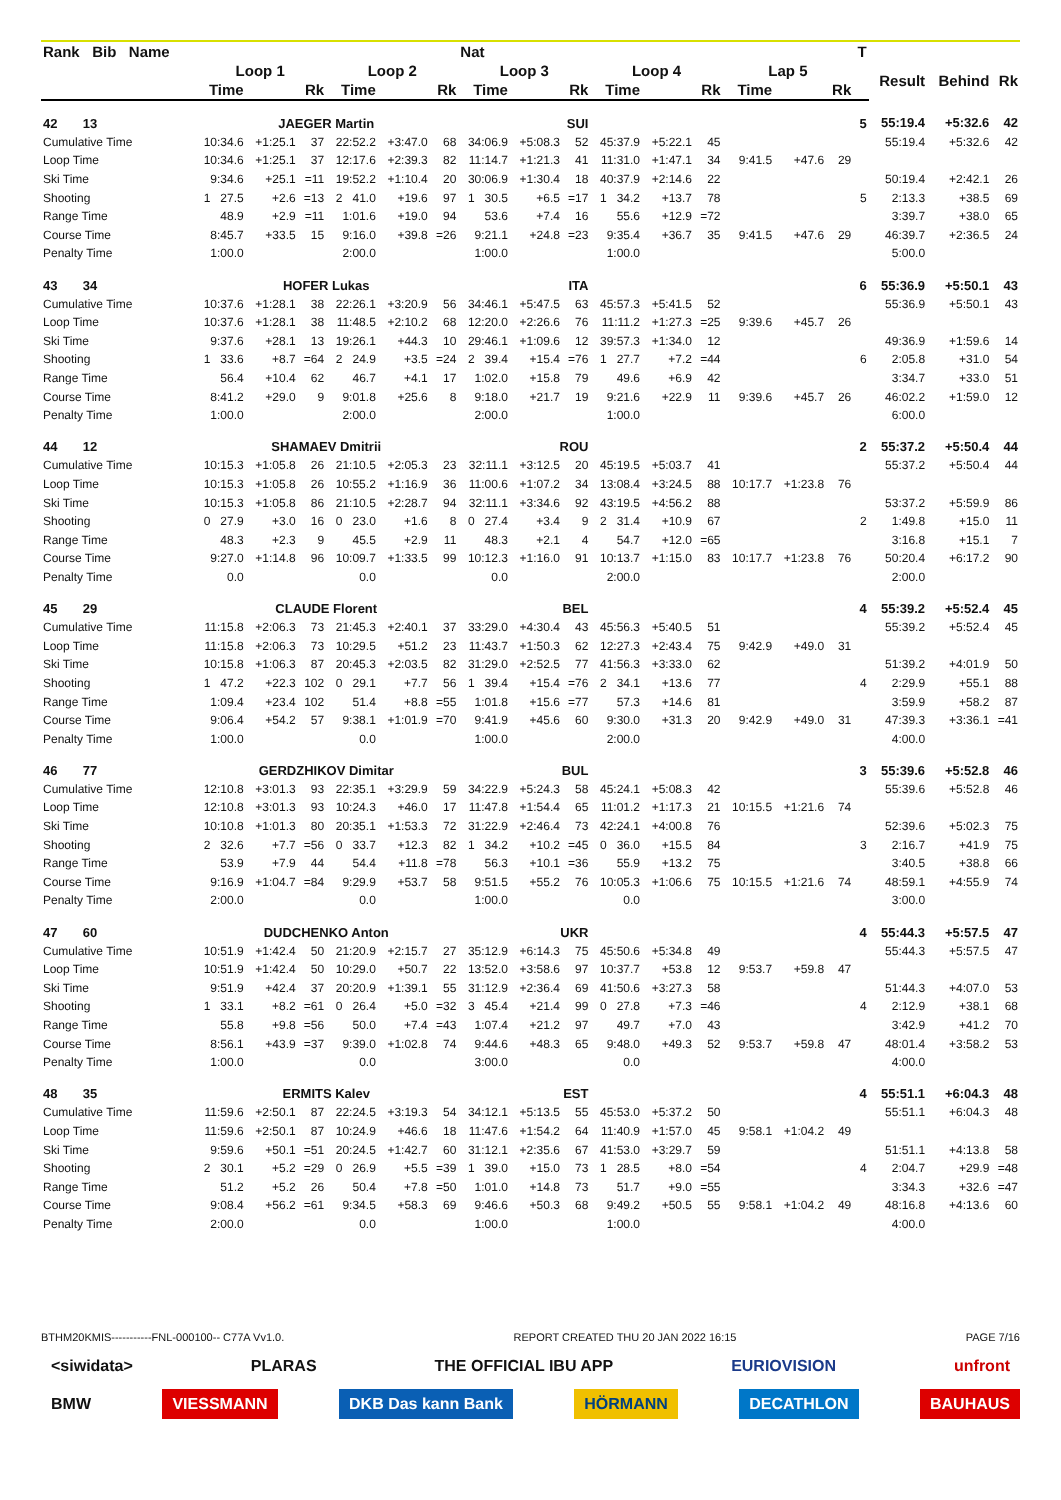| Rank Bib Name | | | | | | | Nat | | | | | | | | | T | | | |
| --- | --- | --- | --- | --- | --- | --- | --- | --- | --- | --- | --- | --- | --- | --- | --- | --- | --- | --- | --- |
| | Loop 1 | | | Loop 2 | | | Loop 3 | | | Loop 4 | | | Lap 5 | | | | Result | Behind | Rk |
| | Time | | Rk | Time | | Rk | Time | | Rk | Time | | Rk | Time | | Rk | | | | |
| 42 13 | JAEGER Martin | | | | | | SUI | | | | | | | | | 5 | 55:19.4 | +5:32.6 | 42 |
| Cumulative Time | 10:34.6 | +1:25.1 | 37 | 22:52.2 | +3:47.0 | 68 | 34:06.9 | +5:08.3 | 52 | 45:37.9 | +5:22.1 | 45 | | | | | 55:19.4 | +5:32.6 | 42 |
| Loop Time | 10:34.6 | +1:25.1 | 37 | 12:17.6 | +2:39.3 | 82 | 11:14.7 | +1:21.3 | 41 | 11:31.0 | +1:47.1 | 34 | 9:41.5 | +47.6 | 29 | | | | |
| Ski Time | 9:34.6 | +25.1 | =11 | 19:52.2 | +1:10.4 | 20 | 30:06.9 | +1:30.4 | 18 | 40:37.9 | +2:14.6 | 22 | | | | | 50:19.4 | +2:42.1 | 26 |
| Shooting | 1 27.5 | +2.6 | =13 | 2 41.0 | +19.6 | 97 | 1 30.5 | +6.5 | =17 | 1 34.2 | +13.7 | 78 | | | | 5 | 2:13.3 | +38.5 | 69 |
| Range Time | 48.9 | +2.9 | =11 | 1:01.6 | +19.0 | 94 | 53.6 | +7.4 | 16 | 55.6 | +12.9 | =72 | | | | | 3:39.7 | +38.0 | 65 |
| Course Time | 8:45.7 | +33.5 | 15 | 9:16.0 | +39.8 | =26 | 9:21.1 | +24.8 | =23 | 9:35.4 | +36.7 | 35 | 9:41.5 | +47.6 | 29 | | 46:39.7 | +2:36.5 | 24 |
| Penalty Time | 1:00.0 | | | 2:00.0 | | | 1:00.0 | | | 1:00.0 | | | | | | | 5:00.0 | | |
| 43 34 | HOFER Lukas | | | | | | ITA | | | | | | | | | 6 | 55:36.9 | +5:50.1 | 43 |
| Cumulative Time | 10:37.6 | +1:28.1 | 38 | 22:26.1 | +3:20.9 | 56 | 34:46.1 | +5:47.5 | 63 | 45:57.3 | +5:41.5 | 52 | | | | | 55:36.9 | +5:50.1 | 43 |
| Loop Time | 10:37.6 | +1:28.1 | 38 | 11:48.5 | +2:10.2 | 68 | 12:20.0 | +2:26.6 | 76 | 11:11.2 | +1:27.3 | =25 | 9:39.6 | +45.7 | 26 | | | | |
| Ski Time | 9:37.6 | +28.1 | 13 | 19:26.1 | +44.3 | 10 | 29:46.1 | +1:09.6 | 12 | 39:57.3 | +1:34.0 | 12 | | | | | 49:36.9 | +1:59.6 | 14 |
| Shooting | 1 33.6 | +8.7 | =64 | 2 24.9 | +3.5 | =24 | 2 39.4 | +15.4 | =76 | 1 27.7 | +7.2 | =44 | | | | 6 | 2:05.8 | +31.0 | 54 |
| Range Time | 56.4 | +10.4 | 62 | 46.7 | +4.1 | 17 | 1:02.0 | +15.8 | 79 | 49.6 | +6.9 | 42 | | | | | 3:34.7 | +33.0 | 51 |
| Course Time | 8:41.2 | +29.0 | 9 | 9:01.8 | +25.6 | 8 | 9:18.0 | +21.7 | 19 | 9:21.6 | +22.9 | 11 | 9:39.6 | +45.7 | 26 | | 46:02.2 | +1:59.0 | 12 |
| Penalty Time | 1:00.0 | | | 2:00.0 | | | 2:00.0 | | | 1:00.0 | | | | | | | 6:00.0 | | |
| 44 12 | SHAMAEV Dmitrii | | | | | | ROU | | | | | | | | | 2 | 55:37.2 | +5:50.4 | 44 |
| Cumulative Time | 10:15.3 | +1:05.8 | 26 | 21:10.5 | +2:05.3 | 23 | 32:11.1 | +3:12.5 | 20 | 45:19.5 | +5:03.7 | 41 | | | | | 55:37.2 | +5:50.4 | 44 |
| Loop Time | 10:15.3 | +1:05.8 | 26 | 10:55.2 | +1:16.9 | 36 | 11:00.6 | +1:07.2 | 34 | 13:08.4 | +3:24.5 | 88 | 10:17.7 | +1:23.8 | 76 | | | | |
| Ski Time | 10:15.3 | +1:05.8 | 86 | 21:10.5 | +2:28.7 | 94 | 32:11.1 | +3:34.6 | 92 | 43:19.5 | +4:56.2 | 88 | | | | | 53:37.2 | +5:59.9 | 86 |
| Shooting | 0 27.9 | +3.0 | 16 | 0 23.0 | +1.6 | 8 | 0 27.4 | +3.4 | 9 | 2 31.4 | +10.9 | 67 | | | | 2 | 1:49.8 | +15.0 | 11 |
| Range Time | 48.3 | +2.3 | 9 | 45.5 | +2.9 | 11 | 48.3 | +2.1 | 4 | 54.7 | +12.0 | =65 | | | | | 3:16.8 | +15.1 | 7 |
| Course Time | 9:27.0 | +1:14.8 | 96 | 10:09.7 | +1:33.5 | 99 | 10:12.3 | +1:16.0 | 91 | 10:13.7 | +1:15.0 | 83 | 10:17.7 | +1:23.8 | 76 | | 50:20.4 | +6:17.2 | 90 |
| Penalty Time | 0.0 | | | 0.0 | | | 0.0 | | | 2:00.0 | | | | | | | 2:00.0 | | |
| 45 29 | CLAUDE Florent | | | | | | BEL | | | | | | | | | 4 | 55:39.2 | +5:52.4 | 45 |
| Cumulative Time | 11:15.8 | +2:06.3 | 73 | 21:45.3 | +2:40.1 | 37 | 33:29.0 | +4:30.4 | 43 | 45:56.3 | +5:40.5 | 51 | | | | | 55:39.2 | +5:52.4 | 45 |
| Loop Time | 11:15.8 | +2:06.3 | 73 | 10:29.5 | +51.2 | 23 | 11:43.7 | +1:50.3 | 62 | 12:27.3 | +2:43.4 | 75 | 9:42.9 | +49.0 | 31 | | | | |
| Ski Time | 10:15.8 | +1:06.3 | 87 | 20:45.3 | +2:03.5 | 82 | 31:29.0 | +2:52.5 | 77 | 41:56.3 | +3:33.0 | 62 | | | | | 51:39.2 | +4:01.9 | 50 |
| Shooting | 1 47.2 | +22.3 | 102 | 0 29.1 | +7.7 | 56 | 1 39.4 | +15.4 | =76 | 2 34.1 | +13.6 | 77 | | | | 4 | 2:29.9 | +55.1 | 88 |
| Range Time | 1:09.4 | +23.4 | 102 | 51.4 | +8.8 | =55 | 1:01.8 | +15.6 | =77 | 57.3 | +14.6 | 81 | | | | | 3:59.9 | +58.2 | 87 |
| Course Time | 9:06.4 | +54.2 | 57 | 9:38.1 | +1:01.9 | =70 | 9:41.9 | +45.6 | 60 | 9:30.0 | +31.3 | 20 | 9:42.9 | +49.0 | 31 | | 47:39.3 | +3:36.1 | =41 |
| Penalty Time | 1:00.0 | | | 0.0 | | | 1:00.0 | | | 2:00.0 | | | | | | | 4:00.0 | | |
| 46 77 | GERDZHIKOV Dimitar | | | | | | BUL | | | | | | | | | 3 | 55:39.6 | +5:52.8 | 46 |
| Cumulative Time | 12:10.8 | +3:01.3 | 93 | 22:35.1 | +3:29.9 | 59 | 34:22.9 | +5:24.3 | 58 | 45:24.1 | +5:08.3 | 42 | | | | | 55:39.6 | +5:52.8 | 46 |
| Loop Time | 12:10.8 | +3:01.3 | 93 | 10:24.3 | +46.0 | 17 | 11:47.8 | +1:54.4 | 65 | 11:01.2 | +1:17.3 | 21 | 10:15.5 | +1:21.6 | 74 | | | | |
| Ski Time | 10:10.8 | +1:01.3 | 80 | 20:35.1 | +1:53.3 | 72 | 31:22.9 | +2:46.4 | 73 | 42:24.1 | +4:00.8 | 76 | | | | | 52:39.6 | +5:02.3 | 75 |
| Shooting | 2 32.6 | +7.7 | =56 | 0 33.7 | +12.3 | 82 | 1 34.2 | +10.2 | =45 | 0 36.0 | +15.5 | 84 | | | | 3 | 2:16.7 | +41.9 | 75 |
| Range Time | 53.9 | +7.9 | 44 | 54.4 | +11.8 | =78 | 56.3 | +10.1 | =36 | 55.9 | +13.2 | 75 | | | | | 3:40.5 | +38.8 | 66 |
| Course Time | 9:16.9 | +1:04.7 | =84 | 9:29.9 | +53.7 | 58 | 9:51.5 | +55.2 | 76 | 10:05.3 | +1:06.6 | 75 | 10:15.5 | +1:21.6 | 74 | | 48:59.1 | +4:55.9 | 74 |
| Penalty Time | 2:00.0 | | | 0.0 | | | 1:00.0 | | | 0.0 | | | | | | | 3:00.0 | | |
| 47 60 | DUDCHENKO Anton | | | | | | UKR | | | | | | | | | 4 | 55:44.3 | +5:57.5 | 47 |
| Cumulative Time | 10:51.9 | +1:42.4 | 50 | 21:20.9 | +2:15.7 | 27 | 35:12.9 | +6:14.3 | 75 | 45:50.6 | +5:34.8 | 49 | | | | | 55:44.3 | +5:57.5 | 47 |
| Loop Time | 10:51.9 | +1:42.4 | 50 | 10:29.0 | +50.7 | 22 | 13:52.0 | +3:58.6 | 97 | 10:37.7 | +53.8 | 12 | 9:53.7 | +59.8 | 47 | | | | |
| Ski Time | 9:51.9 | +42.4 | 37 | 20:20.9 | +1:39.1 | 55 | 31:12.9 | +2:36.4 | 69 | 41:50.6 | +3:27.3 | 58 | | | | | 51:44.3 | +4:07.0 | 53 |
| Shooting | 1 33.1 | +8.2 | =61 | 0 26.4 | +5.0 | =32 | 3 45.4 | +21.4 | 99 | 0 27.8 | +7.3 | =46 | | | | 4 | 2:12.9 | +38.1 | 68 |
| Range Time | 55.8 | +9.8 | =56 | 50.0 | +7.4 | =43 | 1:07.4 | +21.2 | 97 | 49.7 | +7.0 | 43 | | | | | 3:42.9 | +41.2 | 70 |
| Course Time | 8:56.1 | +43.9 | =37 | 9:39.0 | +1:02.8 | 74 | 9:44.6 | +48.3 | 65 | 9:48.0 | +49.3 | 52 | 9:53.7 | +59.8 | 47 | | 48:01.4 | +3:58.2 | 53 |
| Penalty Time | 1:00.0 | | | 0.0 | | | 3:00.0 | | | 0.0 | | | | | | | 4:00.0 | | |
| 48 35 | ERMITS Kalev | | | | | | EST | | | | | | | | | 4 | 55:51.1 | +6:04.3 | 48 |
| Cumulative Time | 11:59.6 | +2:50.1 | 87 | 22:24.5 | +3:19.3 | 54 | 34:12.1 | +5:13.5 | 55 | 45:53.0 | +5:37.2 | 50 | | | | | 55:51.1 | +6:04.3 | 48 |
| Loop Time | 11:59.6 | +2:50.1 | 87 | 10:24.9 | +46.6 | 18 | 11:47.6 | +1:54.2 | 64 | 11:40.9 | +1:57.0 | 45 | 9:58.1 | +1:04.2 | 49 | | | | |
| Ski Time | 9:59.6 | +50.1 | =51 | 20:24.5 | +1:42.7 | 60 | 31:12.1 | +2:35.6 | 67 | 41:53.0 | +3:29.7 | 59 | | | | | 51:51.1 | +4:13.8 | 58 |
| Shooting | 2 30.1 | +5.2 | =29 | 0 26.9 | +5.5 | =39 | 1 39.0 | +15.0 | 73 | 1 28.5 | +8.0 | =54 | | | | 4 | 2:04.7 | +29.9 | =48 |
| Range Time | 51.2 | +5.2 | 26 | 50.4 | +7.8 | =50 | 1:01.0 | +14.8 | 73 | 51.7 | +9.0 | =55 | | | | | 3:34.3 | +32.6 | =47 |
| Course Time | 9:08.4 | +56.2 | =61 | 9:34.5 | +58.3 | 69 | 9:46.6 | +50.3 | 68 | 9:49.2 | +50.5 | 55 | 9:58.1 | +1:04.2 | 49 | | 48:16.8 | +4:13.6 | 60 |
| Penalty Time | 2:00.0 | | | 0.0 | | | 1:00.0 | | | 1:00.0 | | | | | | | 4:00.0 | | |
BTHM20KMIS-----------FNL-000100-- C77A Vv1.0. REPORT CREATED THU 20 JAN 2022 16:15 PAGE 7/16
<siwidata> PLARAS THE OFFICIAL IBU APP EURIOVISION unfront
BMW VIESSMANN DKB Das kann Bank HÖRMANN DECATHLON BAUHAUS